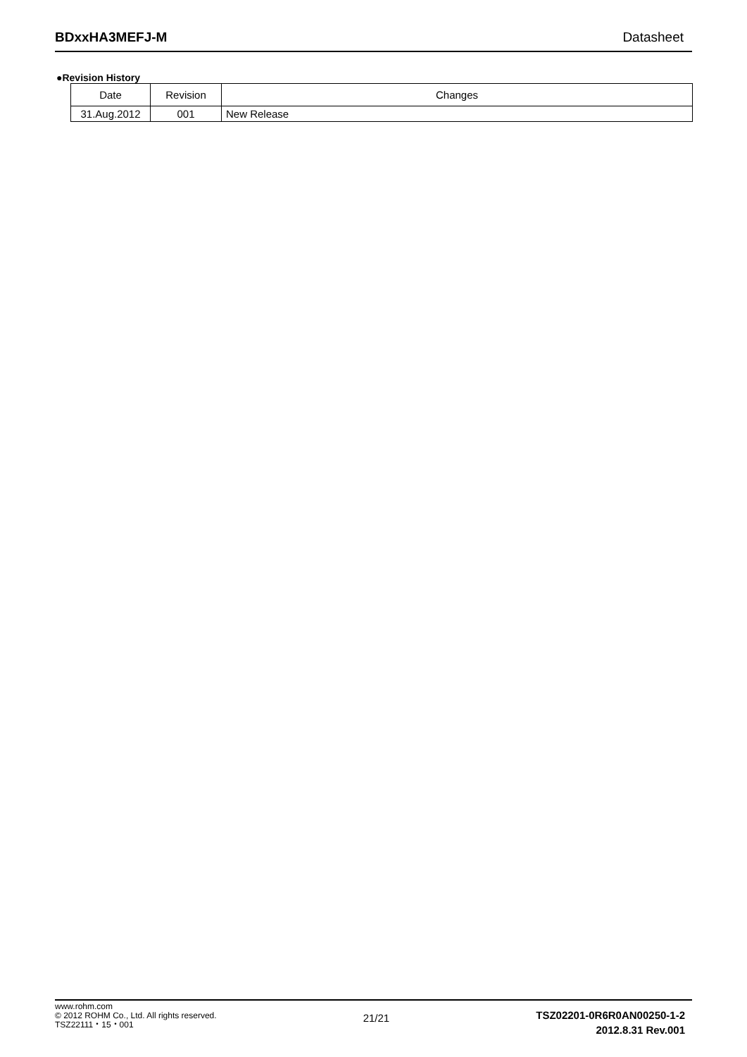BDxxHA3MEFJ-M Datasheet
●Revision History
| Date | Revision | Changes |
| --- | --- | --- |
| 31.Aug.2012 | 001 | New Release |
www.rohm.com
© 2012 ROHM Co., Ltd. All rights reserved.
TSZ22111・15・001
21/21
TSZ02201-0R6R0AN00250-1-2
2012.8.31 Rev.001